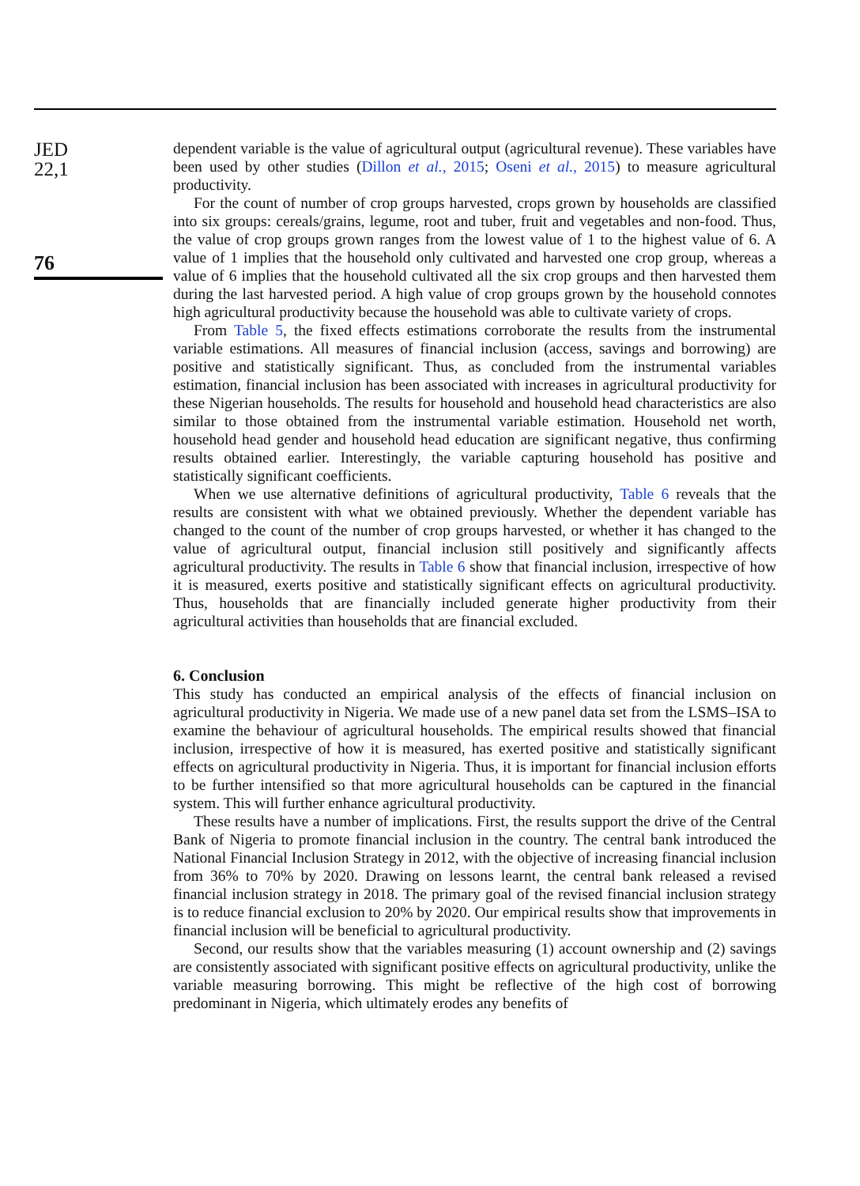JED
22,1
76
dependent variable is the value of agricultural output (agricultural revenue). These variables have been used by other studies (Dillon et al., 2015; Oseni et al., 2015) to measure agricultural productivity.
For the count of number of crop groups harvested, crops grown by households are classified into six groups: cereals/grains, legume, root and tuber, fruit and vegetables and non-food. Thus, the value of crop groups grown ranges from the lowest value of 1 to the highest value of 6. A value of 1 implies that the household only cultivated and harvested one crop group, whereas a value of 6 implies that the household cultivated all the six crop groups and then harvested them during the last harvested period. A high value of crop groups grown by the household connotes high agricultural productivity because the household was able to cultivate variety of crops.
From Table 5, the fixed effects estimations corroborate the results from the instrumental variable estimations. All measures of financial inclusion (access, savings and borrowing) are positive and statistically significant. Thus, as concluded from the instrumental variables estimation, financial inclusion has been associated with increases in agricultural productivity for these Nigerian households. The results for household and household head characteristics are also similar to those obtained from the instrumental variable estimation. Household net worth, household head gender and household head education are significant negative, thus confirming results obtained earlier. Interestingly, the variable capturing household has positive and statistically significant coefficients.
When we use alternative definitions of agricultural productivity, Table 6 reveals that the results are consistent with what we obtained previously. Whether the dependent variable has changed to the count of the number of crop groups harvested, or whether it has changed to the value of agricultural output, financial inclusion still positively and significantly affects agricultural productivity. The results in Table 6 show that financial inclusion, irrespective of how it is measured, exerts positive and statistically significant effects on agricultural productivity. Thus, households that are financially included generate higher productivity from their agricultural activities than households that are financial excluded.
6. Conclusion
This study has conducted an empirical analysis of the effects of financial inclusion on agricultural productivity in Nigeria. We made use of a new panel data set from the LSMS–ISA to examine the behaviour of agricultural households. The empirical results showed that financial inclusion, irrespective of how it is measured, has exerted positive and statistically significant effects on agricultural productivity in Nigeria. Thus, it is important for financial inclusion efforts to be further intensified so that more agricultural households can be captured in the financial system. This will further enhance agricultural productivity.
These results have a number of implications. First, the results support the drive of the Central Bank of Nigeria to promote financial inclusion in the country. The central bank introduced the National Financial Inclusion Strategy in 2012, with the objective of increasing financial inclusion from 36% to 70% by 2020. Drawing on lessons learnt, the central bank released a revised financial inclusion strategy in 2018. The primary goal of the revised financial inclusion strategy is to reduce financial exclusion to 20% by 2020. Our empirical results show that improvements in financial inclusion will be beneficial to agricultural productivity.
Second, our results show that the variables measuring (1) account ownership and (2) savings are consistently associated with significant positive effects on agricultural productivity, unlike the variable measuring borrowing. This might be reflective of the high cost of borrowing predominant in Nigeria, which ultimately erodes any benefits of